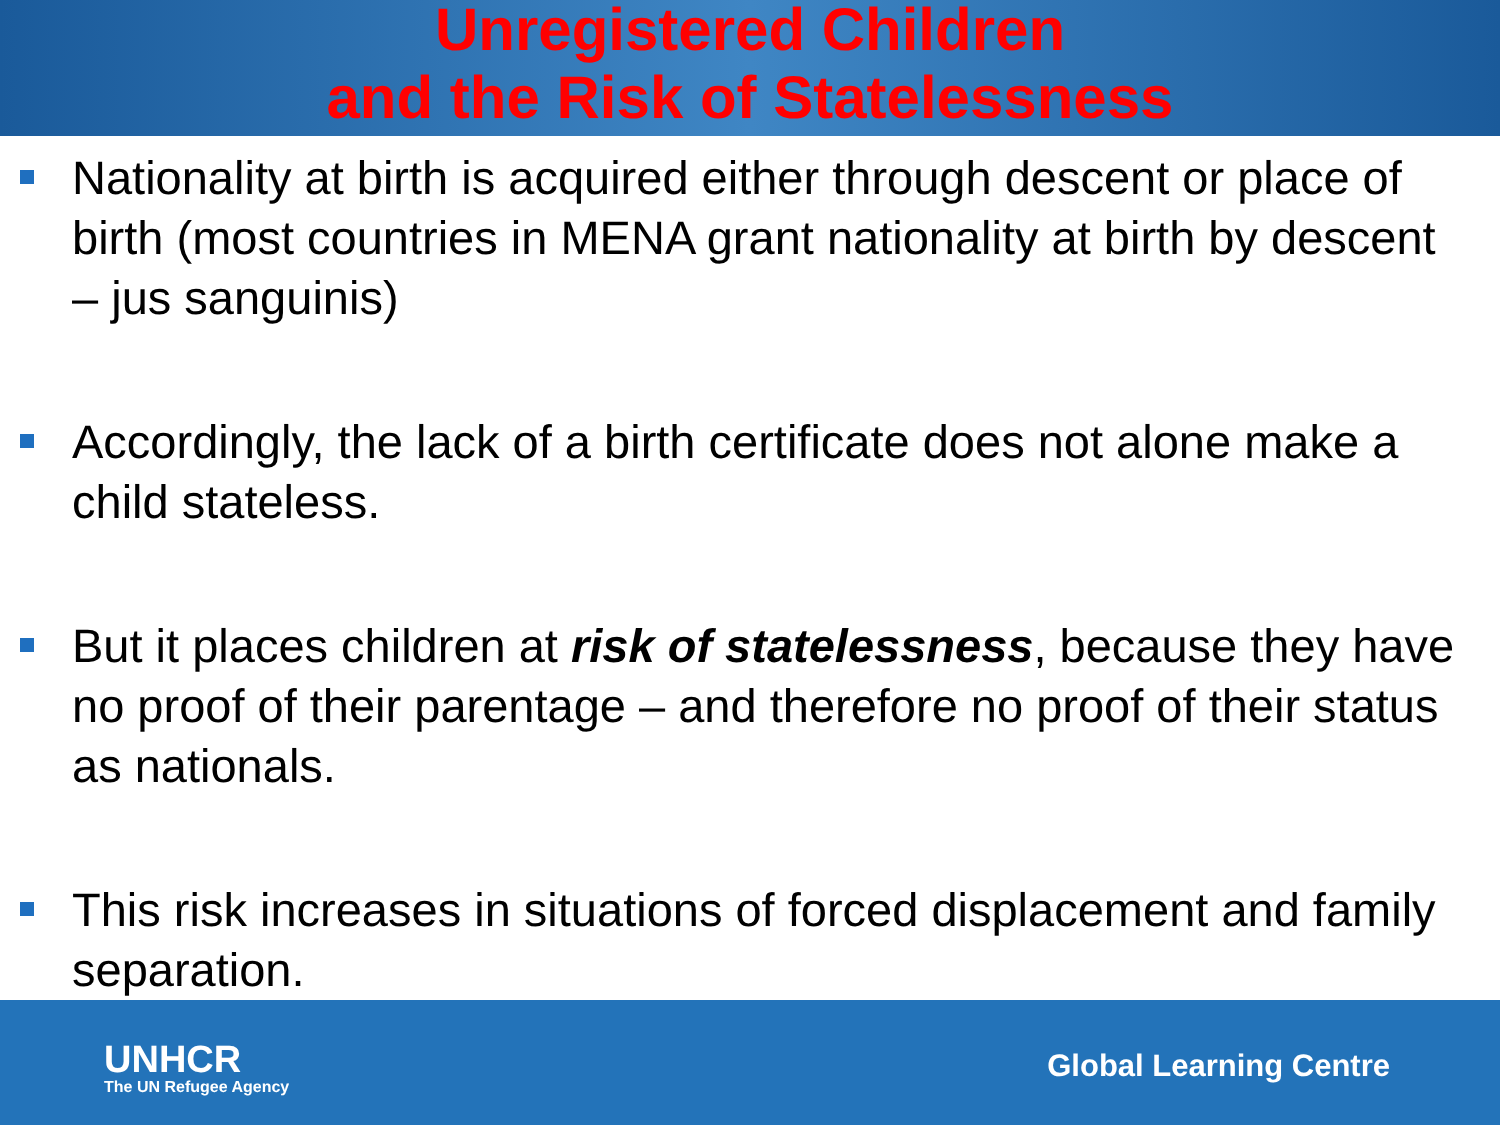Unregistered Children
and the Risk of Statelessness
Nationality at birth is acquired either through descent or place of birth (most countries in MENA grant nationality at birth by descent – jus sanguinis)
Accordingly, the lack of a birth certificate does not alone make a child stateless.
But it places children at risk of statelessness, because they have no proof of their parentage – and therefore no proof of their status as nationals.
This risk increases in situations of forced displacement and family separation.
UNHCR
The UN Refugee Agency
Global Learning Centre